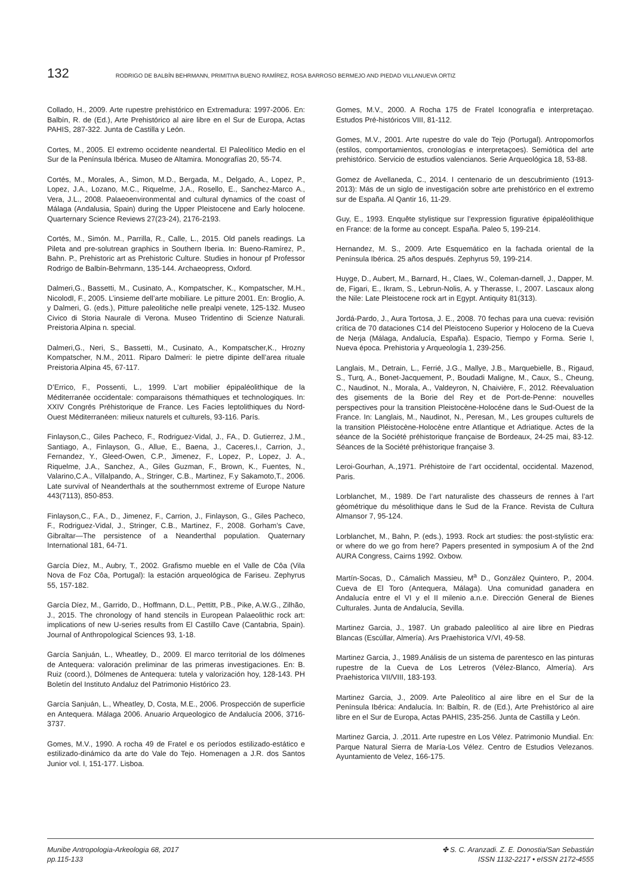132 RODRIGO DE BALBÍN BEHRMANN, PRIMITIVA BUENO RAMÍREZ, ROSA BARROSO BERMEJO AND PIEDAD VILLANUEVA ORTIZ
Collado, H., 2009. Arte rupestre prehistórico en Extremadura: 1997-2006. En: Balbín, R. de (Ed.), Arte Prehistórico al aire libre en el Sur de Europa, Actas PAHIS, 287-322. Junta de Castilla y León.
Cortes, M., 2005. El extremo occidente neandertal. El Paleolítico Medio en el Sur de la Península Ibérica. Museo de Altamira. Monografías 20, 55-74.
Cortés, M., Morales, A., Simon, M.D., Bergada, M., Delgado, A., Lopez, P., Lopez, J.A., Lozano, M.C., Riquelme, J.A., Rosello, E., Sanchez-Marco A., Vera, J.L., 2008. Palaeoenvironmental and cultural dynamics of the coast of Málaga (Andalusia, Spain) during the Upper Pleistocene and Early holocene. Quarternary Science Reviews 27(23-24), 2176-2193.
Cortés, M., Simón. M., Parrilla, R., Calle, L., 2015. Old panels readings. La Pileta and pre-solutrean graphics in Southern Iberia. In: Bueno-Ramírez, P., Bahn. P., Prehistoric art as Prehistoric Culture. Studies in honour pf Professor Rodrigo de Balbín-Behrmann, 135-144. Archaeopress, Oxford.
Dalmeri,G., Bassetti, M., Cusinato, A., Kompatscher, K., Kompatscher, M.H., NicolodI, F., 2005. L’insieme dell’arte mobiliare. Le pitture 2001. En: Broglio, A. y Dalmeri, G. (eds.), Pitture paleolitiche nelle prealpi venete, 125-132. Museo Civico di Storia Naurale di Verona. Museo Tridentino di Scienze Naturali. Preistoria Alpina n. special.
Dalmeri,G., Neri, S., Bassetti, M., Cusinato, A., Kompatscher,K., Hrozny Kompatscher, N.M., 2011. Riparo Dalmeri: le pietre dipinte dell’area rituale Preistoria Alpina 45, 67-117.
D’Errico, F., Possenti, L., 1999. L’art mobilier épipaléolithique de la Méditerranée occidentale: comparaisons thémathiques et technologiques. In: XXIV Congrés Préhistorique de France. Les Facies leptolithiques du Nord-Ouest Méditerranéen: milieux naturels et culturels, 93-116. París.
Finlayson,C., Giles Pacheco, F., Rodriguez-Vidal, J., FA., D. Gutierrez, J.M., Santiago, A., Finlayson, G., Allue, E., Baena, J., Caceres,I., Carrion, J., Fernandez, Y., Gleed-Owen, C.P., Jimenez, F., Lopez, P., Lopez, J. A., Riquelme, J.A., Sanchez, A., Giles Guzman, F., Brown, K., Fuentes, N., Valarino,C.A., Villalpando, A., Stringer, C.B., Martinez, F.y Sakamoto,T., 2006. Late survival of Neanderthals at the southernmost extreme of Europe Nature 443(7113), 850-853.
Finlayson,C., F.A., D., Jimenez, F., Carrion, J., Finlayson, G., Giles Pacheco, F., Rodriguez-Vidal, J., Stringer, C.B., Martinez, F., 2008. Gorham’s Cave, Gibraltar—The persistence of a Neanderthal population. Quaternary International 181, 64-71.
García Díez, M., Aubry, T., 2002. Grafismo mueble en el Valle de Côa (Vila Nova de Foz Côa, Portugal): la estación arqueológica de Fariseu. Zephyrus 55, 157-182.
García Díez, M., Garrido, D., Hoffmann, D.L., Pettitt, P.B., Pike, A.W.G., Zilhão, J., 2015. The chronology of hand stencils in European Palaeolithic rock art: implications of new U-series results from El Castillo Cave (Cantabria, Spain). Journal of Anthropological Sciences 93, 1-18.
García Sanjuán, L., Wheatley, D., 2009. El marco territorial de los dólmenes de Antequera: valoración preliminar de las primeras investigaciones. En: B. Ruiz (coord.), Dólmenes de Antequera: tutela y valorización hoy, 128-143. PH Boletín del Instituto Andaluz del Patrimonio Histórico 23.
García Sanjuán, L., Wheatley, D, Costa, M.E., 2006. Prospección de superficie en Antequera. Málaga 2006. Anuario Arqueologico de Andalucía 2006, 3716-3737.
Gomes, M.V., 1990. A rocha 49 de Fratel e os períodos estilizado-estático e estilizado-dinámico da arte do Vale do Tejo. Homenagen a J.R. dos Santos Junior vol. I, 151-177. Lisboa.
Gomes, M.V., 2000. A Rocha 175 de Fratel Iconografía e interpretaçao. Estudos Pré-históricos VIII, 81-112.
Gomes, M.V., 2001. Arte rupestre do vale do Tejo (Portugal). Antropomorfos (estilos, comportamientos, cronologías e interpretaçoes). Semiótica del arte prehistórico. Servicio de estudios valencianos. Serie Arqueológica 18, 53-88.
Gomez de Avellaneda, C., 2014. I centenario de un descubrimiento (1913-2013): Más de un siglo de investigación sobre arte prehistórico en el extremo sur de España. Al Qantir 16, 11-29.
Guy, E., 1993. Enquête stylistique sur l’expression figurative épipaléolithique en France: de la forme au concept. España. Paleo 5, 199-214.
Hernandez, M. S., 2009. Arte Esquemático en la fachada oriental de la Península Ibérica. 25 años después. Zephyrus 59, 199-214.
Huyge, D., Aubert, M., Barnard, H., Claes, W., Coleman-darnell, J., Dapper, M. de, Figari, E., Ikram, S., Lebrun-Nolis, A. y Therasse, I., 2007. Lascaux along the Nile: Late Pleistocene rock art in Egypt. Antiquity 81(313).
Jordá-Pardo, J., Aura Tortosa, J. E., 2008. 70 fechas para una cueva: revisión crítica de 70 dataciones C14 del Pleistoceno Superior y Holoceno de la Cueva de Nerja (Málaga, Andalucía, España). Espacio, Tiempo y Forma. Serie I, Nueva época. Prehistoria y Arqueología 1, 239-256.
Langlais, M., Detrain, L., Ferrié, J.G., Mallye, J.B., Marquebielle, B., Rigaud, S., Turq, A., Bonet-Jacquement, P., Boudadi Maligne, M., Caux, S., Cheung, C., Naudinot, N., Morala, A., Valdeyron, N, Chaivière, F., 2012. Réevaluation des gisements de la Borie del Rey et de Port-de-Penne: nouvelles perspectives pour la transition Pleistocène-Holocéne dans le Sud-Ouest de la France. In: Langlais, M., Naudinot, N., Peresan, M., Les groupes culturels de la transition Pléistocène-Holocène entre Atlantique et Adriatique. Actes de la séance de la Société préhistorique française de Bordeaux, 24-25 mai, 83-12. Séances de la Société préhistorique française 3.
Leroi-Gourhan, A.,1971. Préhistoire de l’art occidental, occidental. Mazenod, Paris.
Lorblanchet, M., 1989. De l’art naturaliste des chasseurs de rennes à l’art géométrique du mésolithique dans le Sud de la France. Revista de Cultura Almansor 7, 95-124.
Lorblanchet, M., Bahn, P. (eds.), 1993. Rock art studies: the post-stylistic era: or where do we go from here? Papers presented in symposium A of the 2nd AURA Congress, Cairns 1992. Oxbow.
Martín-Socas, D., Cámalich Massieu, M<sup>a</sup> D., González Quintero, P., 2004. Cueva de El Toro (Antequera, Málaga). Una comunidad ganadera en Andalucía entre el VI y el II milenio a.n.e. Dirección General de Bienes Culturales. Junta de Andalucía, Sevilla.
Martinez Garcia, J., 1987. Un grabado paleolítico al aire libre en Piedras Blancas (Escúllar, Almería). Ars Praehistorica V/VI, 49-58.
Martinez Garcia, J., 1989.Análisis de un sistema de parentesco en las pinturas rupestre de la Cueva de Los Letreros (Vélez-Blanco, Almería). Ars Praehistorica VII/VIII, 183-193.
Martinez Garcia, J., 2009. Arte Paleolítico al aire libre en el Sur de la Península Ibérica: Andalucía. In: Balbín, R. de (Ed.), Arte Prehistórico al aire libre en el Sur de Europa, Actas PAHIS, 235-256. Junta de Castilla y León.
Martinez Garcia, J. ,2011. Arte rupestre en Los Vélez. Patrimonio Mundial. En: Parque Natural Sierra de María-Los Vélez. Centro de Estudios Velezanos. Ayuntamiento de Velez, 166-175.
Munibe Antropologia-Arkeologia 68, 2017
pp.115-133
✤ S. C. Aranzadi. Z. E. Donostia/San Sebastián
ISSN 1132-2217 • eISSN 2172-4555